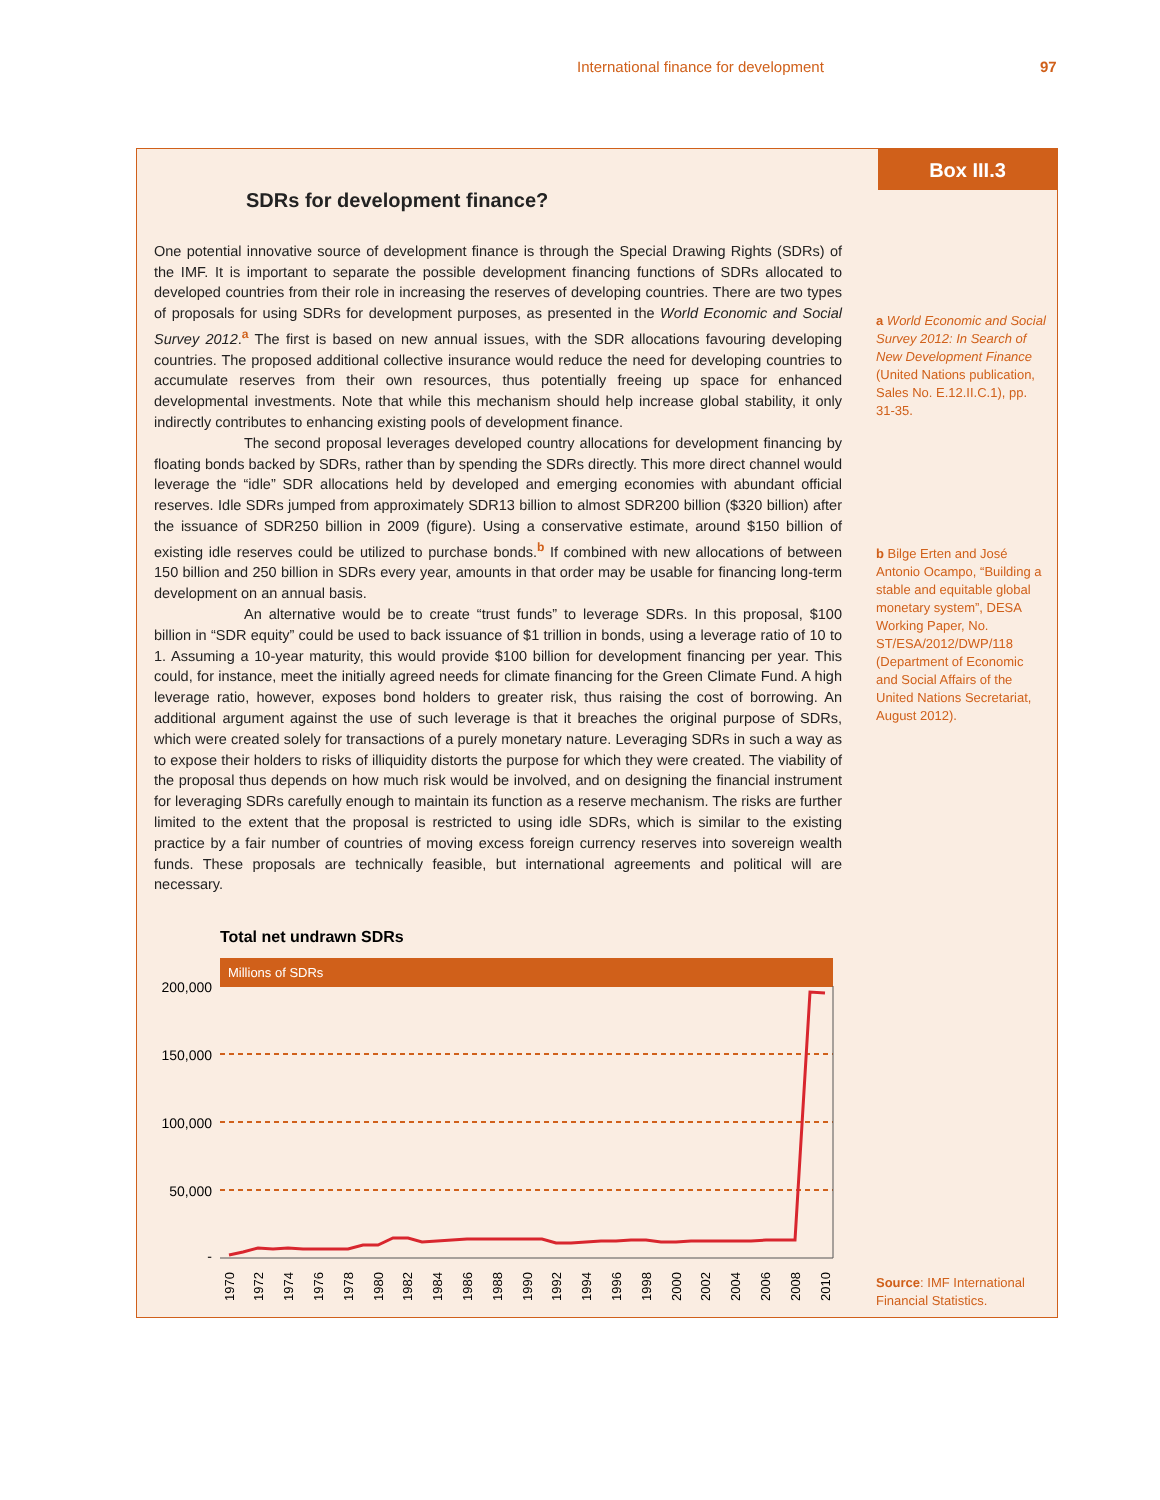International finance for development 97
Box III.3
SDRs for development finance?
One potential innovative source of development finance is through the Special Drawing Rights (SDRs) of the IMF. It is important to separate the possible development financing functions of SDRs allocated to developed countries from their role in increasing the reserves of developing countries. There are two types of proposals for using SDRs for development purposes, as presented in the World Economic and Social Survey 2012.<sup>a</sup> The first is based on new annual issues, with the SDR allocations favouring developing countries. The proposed additional collective insurance would reduce the need for developing countries to accumulate reserves from their own resources, thus potentially freeing up space for enhanced developmental investments. Note that while this mechanism should help increase global stability, it only indirectly contributes to enhancing existing pools of development finance.
The second proposal leverages developed country allocations for development financing by floating bonds backed by SDRs, rather than by spending the SDRs directly. This more direct channel would leverage the “idle” SDR allocations held by developed and emerging economies with abundant official reserves. Idle SDRs jumped from approximately SDR13 billion to almost SDR200 billion ($320 billion) after the issuance of SDR250 billion in 2009 (figure). Using a conservative estimate, around $150 billion of existing idle reserves could be utilized to purchase bonds.<sup>b</sup> If combined with new allocations of between 150 billion and 250 billion in SDRs every year, amounts in that order may be usable for financing long-term development on an annual basis.
An alternative would be to create “trust funds” to leverage SDRs. In this proposal, $100 billion in “SDR equity” could be used to back issuance of $1 trillion in bonds, using a leverage ratio of 10 to 1. Assuming a 10-year maturity, this would provide $100 billion for development financing per year. This could, for instance, meet the initially agreed needs for climate financing for the Green Climate Fund. A high leverage ratio, however, exposes bond holders to greater risk, thus raising the cost of borrowing. An additional argument against the use of such leverage is that it breaches the original purpose of SDRs, which were created solely for transactions of a purely monetary nature. Leveraging SDRs in such a way as to expose their holders to risks of illiquidity distorts the purpose for which they were created. The viability of the proposal thus depends on how much risk would be involved, and on designing the financial instrument for leveraging SDRs carefully enough to maintain its function as a reserve mechanism. The risks are further limited to the extent that the proposal is restricted to using idle SDRs, which is similar to the existing practice by a fair number of countries of moving excess foreign currency reserves into sovereign wealth funds. These proposals are technically feasible, but international agreements and political will are necessary.
a World Economic and Social Survey 2012: In Search of New Development Finance (United Nations publication, Sales No. E.12.II.C.1), pp. 31-35.
b Bilge Erten and José Antonio Ocampo, “Building a stable and equitable global monetary system”, DESA Working Paper, No. ST/ESA/2012/DWP/118 (Department of Economic and Social Affairs of the United Nations Secretariat, August 2012).
Source: IMF International Financial Statistics.
Total net undrawn SDRs
Millions of SDRs
200,000
150,000
100,000
50,000
-
1970
1972
1974
1976
1978
1980
1982
1984
1986
1988
1990
1992
1994
1996
1998
2000
2002
2004
2006
2008
2010